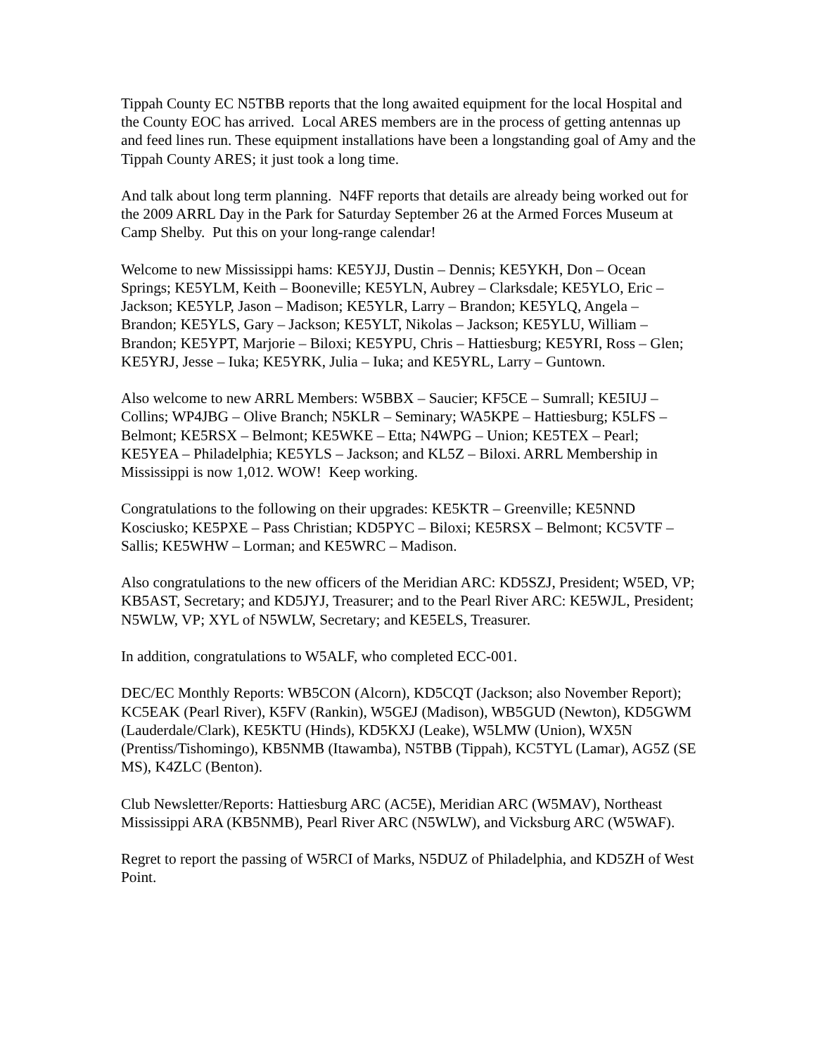Tippah County EC N5TBB reports that the long awaited equipment for the local Hospital and the County EOC has arrived. Local ARES members are in the process of getting antennas up and feed lines run. These equipment installations have been a longstanding goal of Amy and the Tippah County ARES; it just took a long time.
And talk about long term planning. N4FF reports that details are already being worked out for the 2009 ARRL Day in the Park for Saturday September 26 at the Armed Forces Museum at Camp Shelby. Put this on your long-range calendar!
Welcome to new Mississippi hams: KE5YJJ, Dustin – Dennis; KE5YKH, Don – Ocean Springs; KE5YLM, Keith – Booneville; KE5YLN, Aubrey – Clarksdale; KE5YLO, Eric – Jackson; KE5YLP, Jason – Madison; KE5YLR, Larry – Brandon; KE5YLQ, Angela – Brandon; KE5YLS, Gary – Jackson; KE5YLT, Nikolas – Jackson; KE5YLU, William – Brandon; KE5YPT, Marjorie – Biloxi; KE5YPU, Chris – Hattiesburg; KE5YRI, Ross – Glen; KE5YRJ, Jesse – Iuka; KE5YRK, Julia – Iuka; and KE5YRL, Larry – Guntown.
Also welcome to new ARRL Members: W5BBX – Saucier; KF5CE – Sumrall; KE5IUJ – Collins; WP4JBG – Olive Branch; N5KLR – Seminary; WA5KPE – Hattiesburg; K5LFS – Belmont; KE5RSX – Belmont; KE5WKE – Etta; N4WPG – Union; KE5TEX – Pearl; KE5YEA – Philadelphia; KE5YLS – Jackson; and KL5Z – Biloxi. ARRL Membership in Mississippi is now 1,012. WOW! Keep working.
Congratulations to the following on their upgrades: KE5KTR – Greenville; KE5NND Kosciusko; KE5PXE – Pass Christian; KD5PYC – Biloxi; KE5RSX – Belmont; KC5VTF – Sallis; KE5WHW – Lorman; and KE5WRC – Madison.
Also congratulations to the new officers of the Meridian ARC: KD5SZJ, President; W5ED, VP; KB5AST, Secretary; and KD5JYJ, Treasurer; and to the Pearl River ARC: KE5WJL, President; N5WLW, VP; XYL of N5WLW, Secretary; and KE5ELS, Treasurer.
In addition, congratulations to W5ALF, who completed ECC-001.
DEC/EC Monthly Reports: WB5CON (Alcorn), KD5CQT (Jackson; also November Report); KC5EAK (Pearl River), K5FV (Rankin), W5GEJ (Madison), WB5GUD (Newton), KD5GWM (Lauderdale/Clark), KE5KTU (Hinds), KD5KXJ (Leake), W5LMW (Union), WX5N (Prentiss/Tishomingo), KB5NMB (Itawamba), N5TBB (Tippah), KC5TYL (Lamar), AG5Z (SE MS), K4ZLC (Benton).
Club Newsletter/Reports: Hattiesburg ARC (AC5E), Meridian ARC (W5MAV), Northeast Mississippi ARA (KB5NMB), Pearl River ARC (N5WLW), and Vicksburg ARC (W5WAF).
Regret to report the passing of W5RCI of Marks, N5DUZ of Philadelphia, and KD5ZH of West Point.